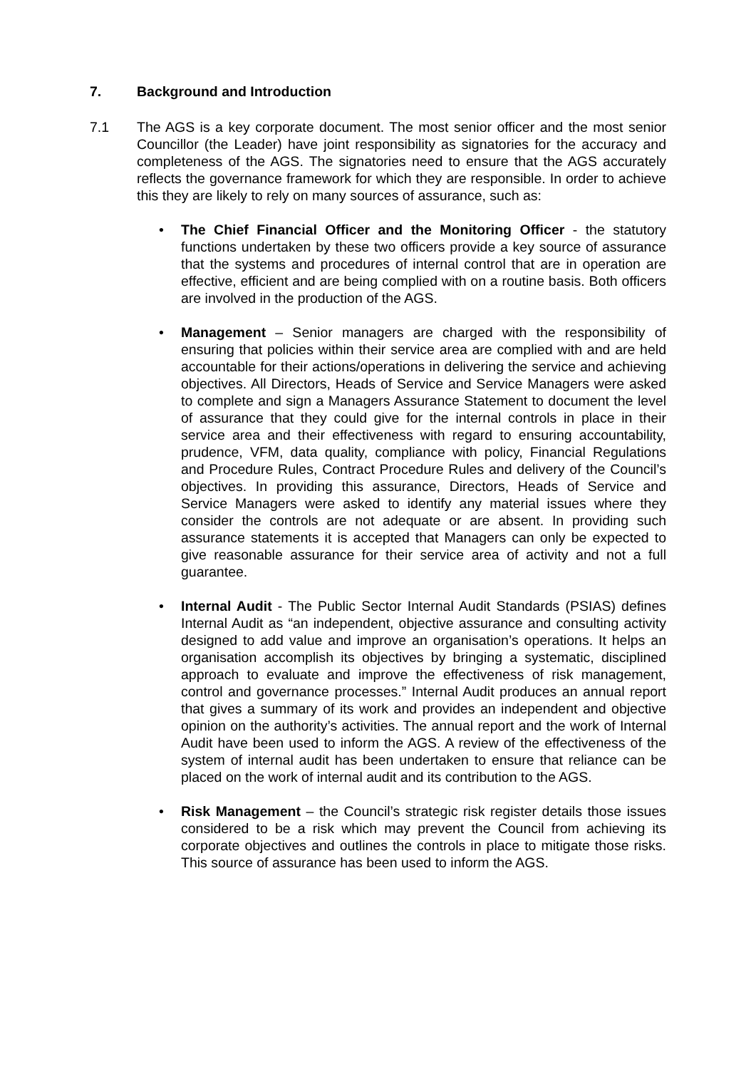7. Background and Introduction
7.1 The AGS is a key corporate document. The most senior officer and the most senior Councillor (the Leader) have joint responsibility as signatories for the accuracy and completeness of the AGS. The signatories need to ensure that the AGS accurately reflects the governance framework for which they are responsible. In order to achieve this they are likely to rely on many sources of assurance, such as:
• The Chief Financial Officer and the Monitoring Officer - the statutory functions undertaken by these two officers provide a key source of assurance that the systems and procedures of internal control that are in operation are effective, efficient and are being complied with on a routine basis. Both officers are involved in the production of the AGS.
• Management – Senior managers are charged with the responsibility of ensuring that policies within their service area are complied with and are held accountable for their actions/operations in delivering the service and achieving objectives. All Directors, Heads of Service and Service Managers were asked to complete and sign a Managers Assurance Statement to document the level of assurance that they could give for the internal controls in place in their service area and their effectiveness with regard to ensuring accountability, prudence, VFM, data quality, compliance with policy, Financial Regulations and Procedure Rules, Contract Procedure Rules and delivery of the Council’s objectives. In providing this assurance, Directors, Heads of Service and Service Managers were asked to identify any material issues where they consider the controls are not adequate or are absent. In providing such assurance statements it is accepted that Managers can only be expected to give reasonable assurance for their service area of activity and not a full guarantee.
• Internal Audit - The Public Sector Internal Audit Standards (PSIAS) defines Internal Audit as “an independent, objective assurance and consulting activity designed to add value and improve an organisation’s operations. It helps an organisation accomplish its objectives by bringing a systematic, disciplined approach to evaluate and improve the effectiveness of risk management, control and governance processes.” Internal Audit produces an annual report that gives a summary of its work and provides an independent and objective opinion on the authority’s activities. The annual report and the work of Internal Audit have been used to inform the AGS. A review of the effectiveness of the system of internal audit has been undertaken to ensure that reliance can be placed on the work of internal audit and its contribution to the AGS.
• Risk Management – the Council’s strategic risk register details those issues considered to be a risk which may prevent the Council from achieving its corporate objectives and outlines the controls in place to mitigate those risks. This source of assurance has been used to inform the AGS.